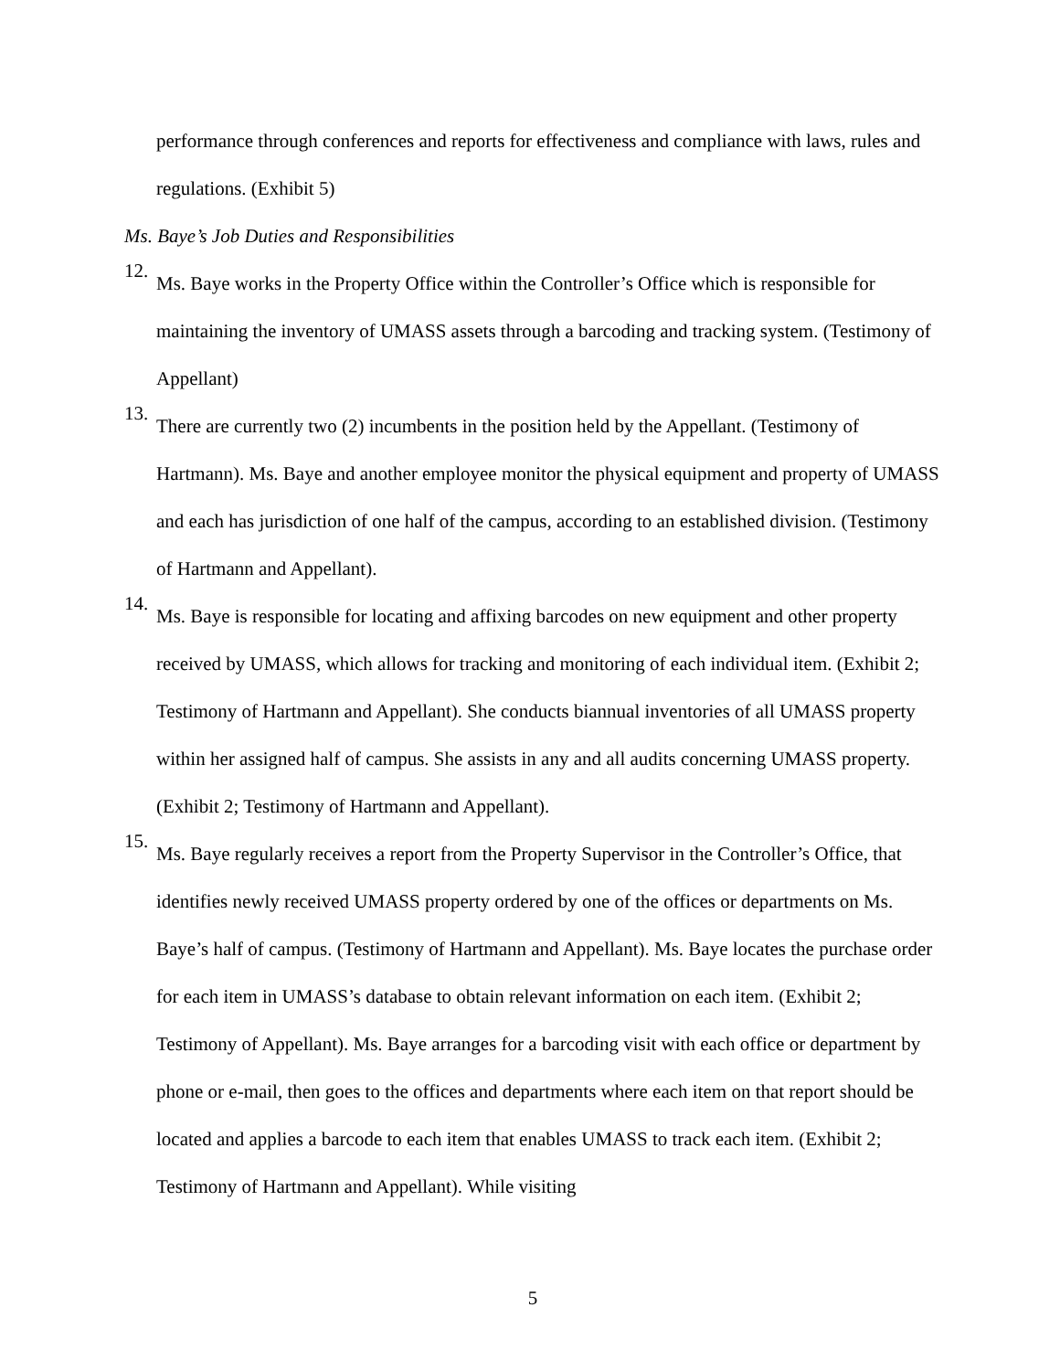performance through conferences and reports for effectiveness and compliance with laws, rules and regulations. (Exhibit 5)
Ms. Baye’s Job Duties and Responsibilities
12.
Ms. Baye works in the Property Office within the Controller’s Office which is responsible for maintaining the inventory of UMASS assets through a barcoding and tracking system. (Testimony of Appellant)
13.
There are currently two (2) incumbents in the position held by the Appellant. (Testimony of Hartmann). Ms. Baye and another employee monitor the physical equipment and property of UMASS and each has jurisdiction of one half of the campus, according to an established division. (Testimony of Hartmann and Appellant).
14.
Ms. Baye is responsible for locating and affixing barcodes on new equipment and other property received by UMASS, which allows for tracking and monitoring of each individual item. (Exhibit 2; Testimony of Hartmann and Appellant). She conducts biannual inventories of all UMASS property within her assigned half of campus. She assists in any and all audits concerning UMASS property. (Exhibit 2; Testimony of Hartmann and Appellant).
15.
Ms. Baye regularly receives a report from the Property Supervisor in the Controller’s Office, that identifies newly received UMASS property ordered by one of the offices or departments on Ms. Baye’s half of campus. (Testimony of Hartmann and Appellant). Ms. Baye locates the purchase order for each item in UMASS’s database to obtain relevant information on each item. (Exhibit 2; Testimony of Appellant). Ms. Baye arranges for a barcoding visit with each office or department by phone or e-mail, then goes to the offices and departments where each item on that report should be located and applies a barcode to each item that enables UMASS to track each item. (Exhibit 2; Testimony of Hartmann and Appellant). While visiting
5